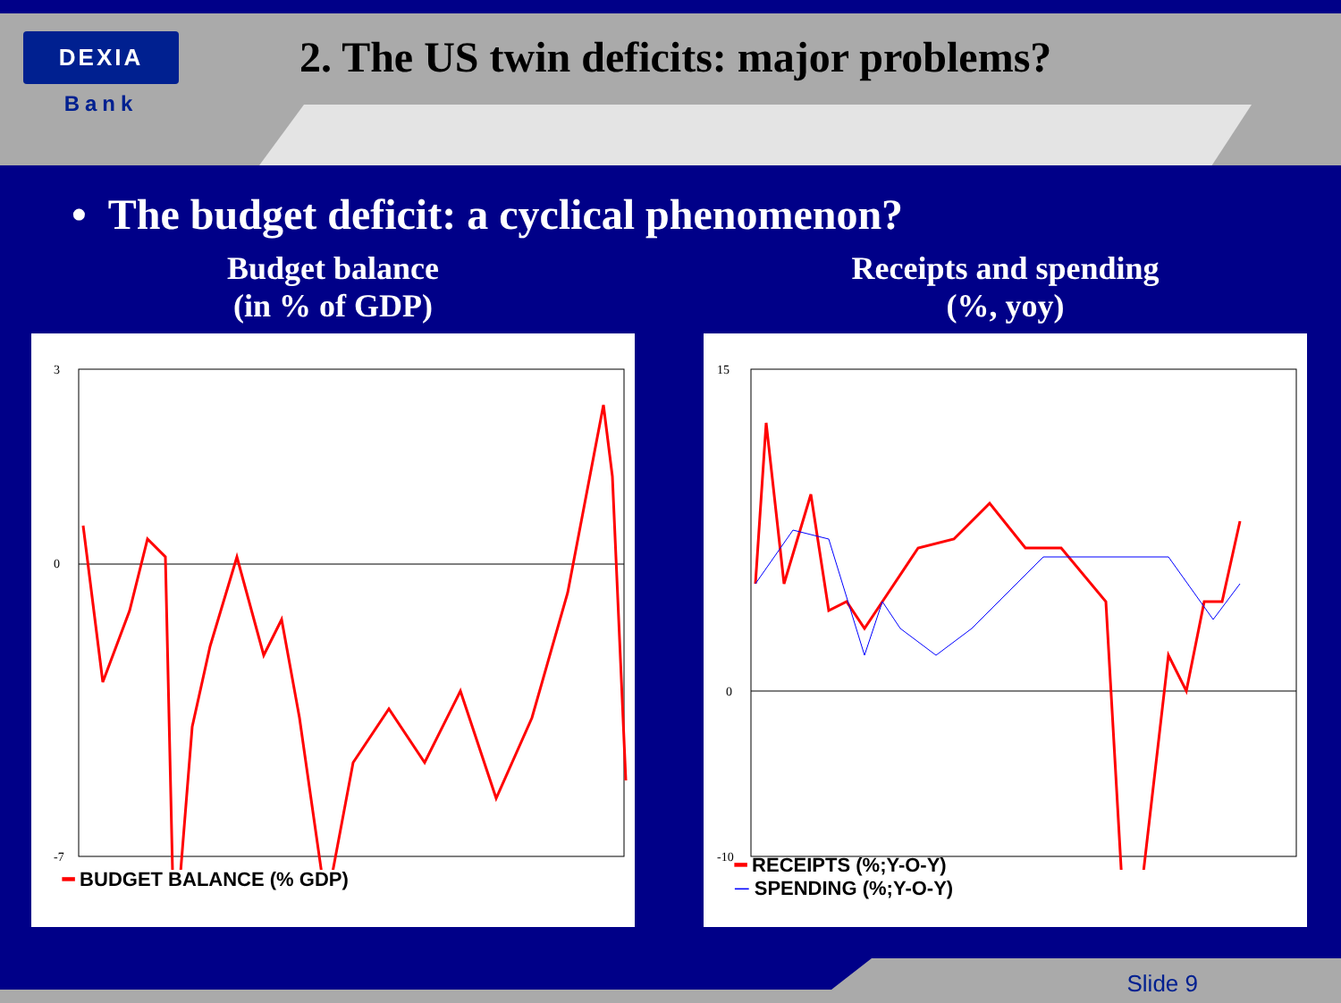DEXIA
Bank
2. The US twin deficits: major problems?
• The budget deficit: a cyclical phenomenon?
Budget balance
(in % of GDP)
3
0
-7
━ BUDGET BALANCE (% GDP)
Receipts and spending
(%, yoy)
15
0
-10
━ RECEIPTS (%;Y-O-Y)
─ SPENDING (%;Y-O-Y)
Slide 9